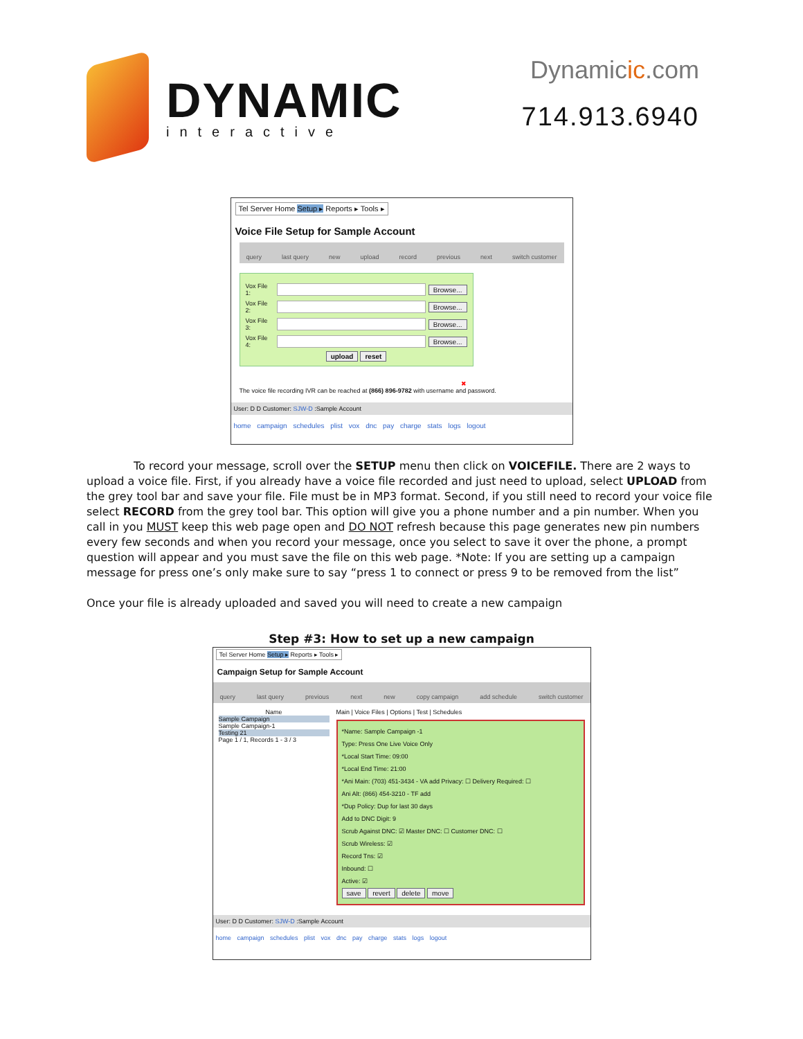DYNAMIC
interactive
Dynamicic.com
714.913.6940
Tel Server Home Setup ▸ Reports ▸ Tools ▸
Voice File Setup for Sample Account
query last query new upload record previous next switch customer
Vox File 1: Browse...
Vox File 2: Browse...
Vox File 3: Browse...
Vox File 4: Browse...
upload reset
✖
The voice file recording IVR can be reached at (866) 896-9782 with username and password.
User: D D Customer: SJW-D :Sample Account
home campaign schedules plist vox dnc pay charge stats logs logout
To record your message, scroll over the SETUP menu then click on VOICEFILE. There are 2 ways to upload a voice file. First, if you already have a voice file recorded and just need to upload, select UPLOAD from the grey tool bar and save your file. File must be in MP3 format. Second, if you still need to record your voice file select RECORD from the grey tool bar. This option will give you a phone number and a pin number. When you call in you MUST keep this web page open and DO NOT refresh because this page generates new pin numbers every few seconds and when you record your message, once you select to save it over the phone, a prompt question will appear and you must save the file on this web page. *Note: If you are setting up a campaign message for press one’s only make sure to say “press 1 to connect or press 9 to be removed from the list”
Once your file is already uploaded and saved you will need to create a new campaign
Step #3: How to set up a new campaign
Tel Server Home Setup ▸ Reports ▸ Tools ▸
Campaign Setup for Sample Account
query last query previous next new copy campaign add schedule switch customer
Name
Sample Campaign
Sample Campaign-1
Testing 21
Page 1 / 1, Records 1 - 3 / 3
Main | Voice Files | Options | Test | Schedules
*Name: Sample Campaign -1
Type: Press One Live Voice Only
*Local Start Time: 09:00
*Local End Time: 21:00
*Ani Main: (703) 451-3434 - VA add Privacy: ☐ Delivery Required: ☐
Ani Alt: (866) 454-3210 - TF add
*Dup Policy: Dup for last 30 days
Add to DNC Digit: 9
Scrub Against DNC: ☑ Master DNC: ☐ Customer DNC: ☐
Scrub Wireless: ☑
Record Tns: ☑
Inbound: ☐
Active: ☑
save revert delete move
User: D D Customer: SJW-D :Sample Account
home campaign schedules plist vox dnc pay charge stats logs logout